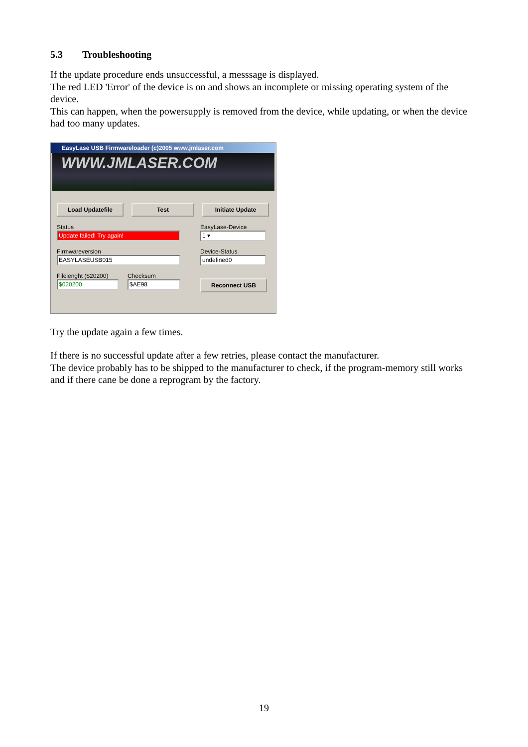5.3 Troubleshooting
If the update procedure ends unsuccessful, a messsage is displayed.
The red LED 'Error' of the device is on and shows an incomplete or missing operating system of the device.
This can happen, when the powersupply is removed from the device, while updating, or when the device had too many updates.
EasyLase USB Firmwareloader (c)2005 www.jmlaser.com
WWW.JMLASER.COM
Load Updatefile Test Initiate Update
Status
Update failed! Try again!
EasyLase-Device
1 ▾
Firmwareversion
EASYLASEUSB015
Device-Status
undefined0
Filelenght ($20200)
$020200
Checksum
$AE98
Reconnect USB
Try the update again a few times.
If there is no successful update after a few retries, please contact the manufacturer.
The device probably has to be shipped to the manufacturer to check, if the program-memory still works and if there cane be done a reprogram by the factory.
19